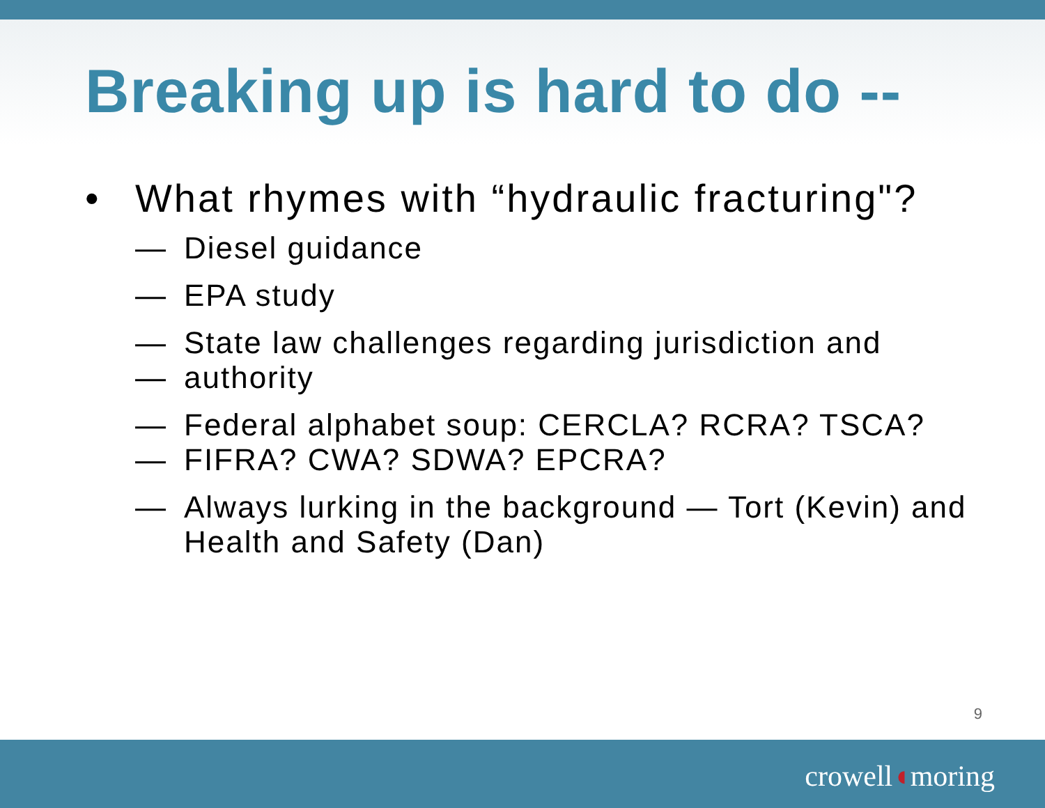Breaking up is hard to do --
• What rhymes with “hydraulic fracturing"?
— Diesel guidance
— EPA study
— State law challenges regarding jurisdiction and
— authority
— Federal alphabet soup: CERCLA? RCRA? TSCA?
— FIFRA? CWA? SDWA? EPCRA?
— Always lurking in the background — Tort (Kevin) and Health and Safety (Dan)
9
crowell◖moring